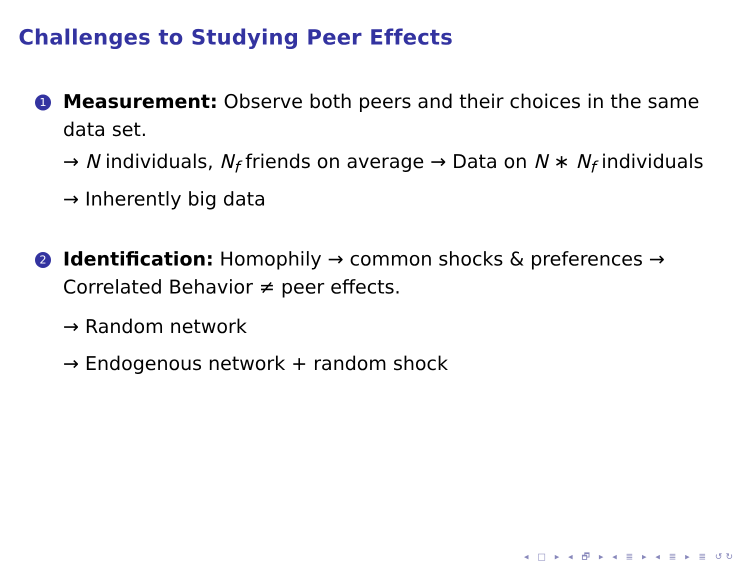Challenges to Studying Peer Effects
1
Measurement: Observe both peers and their choices in the same data set.
→ N individuals, N<sub>f</sub> friends on average → Data on N ∗ N<sub>f</sub> individuals
→ Inherently big data
2
Identification: Homophily → common shocks & preferences → Correlated Behavior ≠ peer effects.
→ Random network
→ Endogenous network + random shock
◂ □ ▸ ◂ 🗗 ▸ ◂ ≣ ▸ ◂ ≣ ▸ ≣ ↺↻